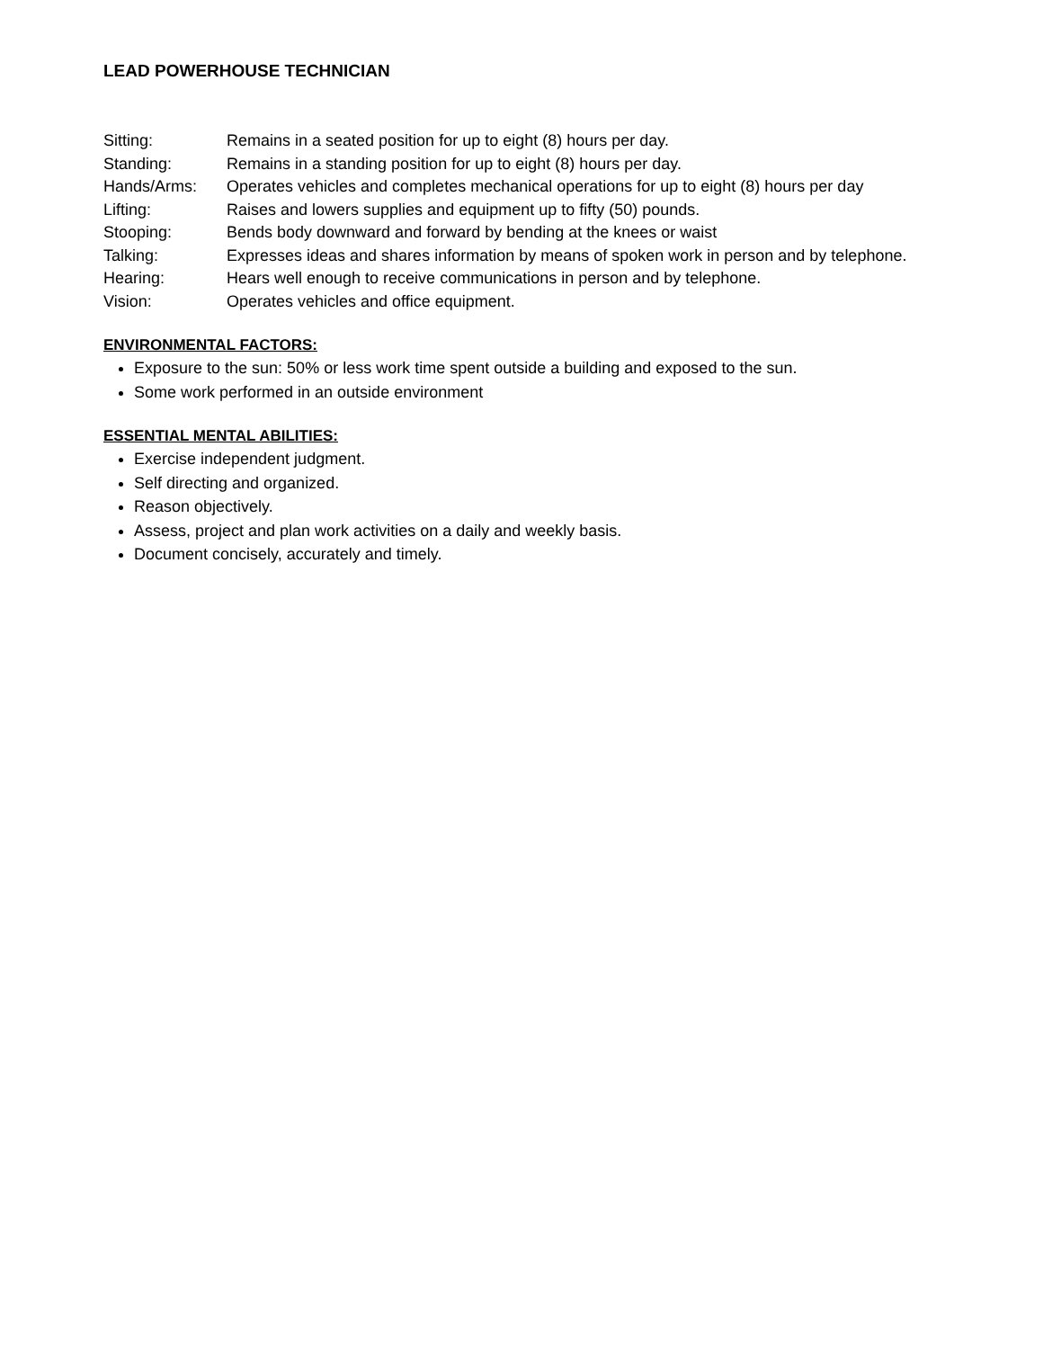LEAD POWERHOUSE TECHNICIAN
Sitting: Remains in a seated position for up to eight (8) hours per day.
Standing: Remains in a standing position for up to eight (8) hours per day.
Hands/Arms: Operates vehicles and completes mechanical operations for up to eight (8) hours per day
Lifting: Raises and lowers supplies and equipment up to fifty (50) pounds.
Stooping: Bends body downward and forward by bending at the knees or waist
Talking: Expresses ideas and shares information by means of spoken work in person and by telephone.
Hearing: Hears well enough to receive communications in person and by telephone.
Vision: Operates vehicles and office equipment.
ENVIRONMENTAL FACTORS:
Exposure to the sun: 50% or less work time spent outside a building and exposed to the sun.
Some work performed in an outside environment
ESSENTIAL MENTAL ABILITIES:
Exercise independent judgment.
Self directing and organized.
Reason objectively.
Assess, project and plan work activities on a daily and weekly basis.
Document concisely, accurately and timely.